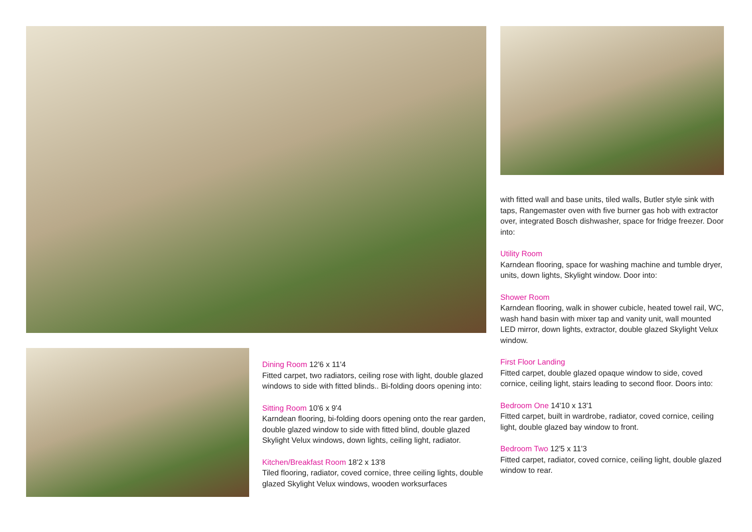Dining Room
12'6 x 11'4
Fitted carpet, two radiators, ceiling rose with light, double glazed windows to side with fitted blinds.. Bi-folding doors opening into:
Sitting Room
10'6 x 9'4
Karndean flooring, bi-folding doors opening onto the rear garden, double glazed window to side with fitted blind, double glazed Skylight Velux windows, down lights, ceiling light, radiator.
Kitchen/Breakfast Room
18'2 x 13'8
Tiled flooring, radiator, coved cornice, three ceiling lights, double glazed Skylight Velux windows, wooden worksurfaces
with fitted wall and base units, tiled walls, Butler style sink with taps, Rangemaster oven with five burner gas hob with extractor over, integrated Bosch dishwasher, space for fridge freezer. Door into:
Utility Room
Karndean flooring, space for washing machine and tumble dryer, units, down lights, Skylight window. Door into:
Shower Room
Karndean flooring, walk in shower cubicle, heated towel rail, WC, wash hand basin with mixer tap and vanity unit, wall mounted LED mirror, down lights, extractor, double glazed Skylight Velux window.
First Floor Landing
Fitted carpet, double glazed opaque window to side, coved cornice, ceiling light, stairs leading to second floor. Doors into:
Bedroom One
14'10 x 13'1
Fitted carpet, built in wardrobe, radiator, coved cornice, ceiling light, double glazed bay window to front.
Bedroom Two
12'5 x 11'3
Fitted carpet, radiator, coved cornice, ceiling light, double glazed window to rear.